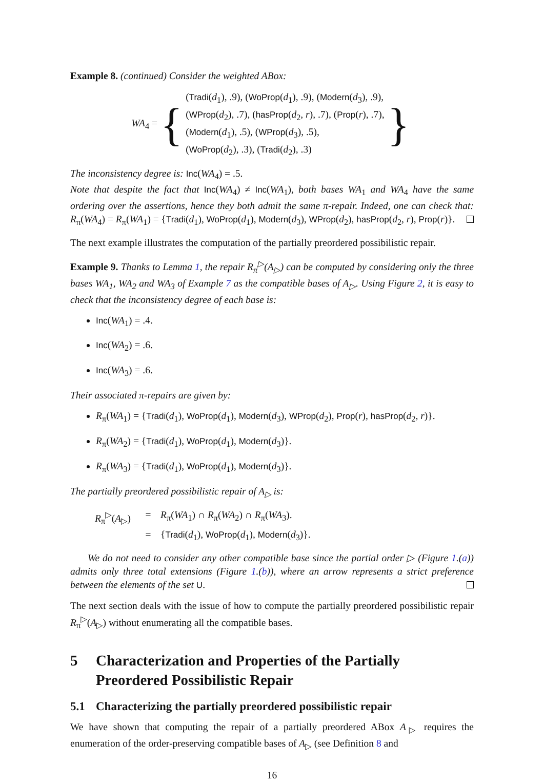Example 8. (continued) Consider the weighted ABox:
WA<sub>4</sub> = {
(Tradi(d<sub>1</sub>), .9), (WoProp(d<sub>1</sub>), .9), (Modern(d<sub>3</sub>), .9),
(WProp(d<sub>2</sub>), .7), (hasProp(d<sub>2</sub>, r), .7), (Prop(r), .7),
(Modern(d<sub>1</sub>), .5), (WProp(d<sub>3</sub>), .5),
(WoProp(d<sub>2</sub>), .3), (Tradi(d<sub>2</sub>), .3)
}
The inconsistency degree is: Inc(WA<sub>4</sub>) = .5.
Note that despite the fact that Inc(WA<sub>4</sub>) ≠ Inc(WA<sub>1</sub>), both bases WA<sub>1</sub> and WA<sub>4</sub> have the same ordering over the assertions, hence they both admit the same π-repair. Indeed, one can check that: R<sub>π</sub>(WA<sub>4</sub>) = R<sub>π</sub>(WA<sub>1</sub>) = {Tradi(d<sub>1</sub>), WoProp(d<sub>1</sub>), Modern(d<sub>3</sub>), WProp(d<sub>2</sub>), hasProp(d<sub>2</sub>, r), Prop(r)}.
The next example illustrates the computation of the partially preordered possibilistic repair.
Example 9. Thanks to Lemma 1, the repair R<sub>π</sub><sup>▷</sup>(A<sub>▷</sub>) can be computed by considering only the three bases WA<sub>1</sub>, WA<sub>2</sub> and WA<sub>3</sub> of Example 7 as the compatible bases of A<sub>▷</sub>. Using Figure 2, it is easy to check that the inconsistency degree of each base is:
Inc(WA<sub>1</sub>) = .4.
Inc(WA<sub>2</sub>) = .6.
Inc(WA<sub>3</sub>) = .6.
Their associated π-repairs are given by:
R<sub>π</sub>(WA<sub>1</sub>) = {Tradi(d<sub>1</sub>), WoProp(d<sub>1</sub>), Modern(d<sub>3</sub>), WProp(d<sub>2</sub>), Prop(r), hasProp(d<sub>2</sub>, r)}.
R<sub>π</sub>(WA<sub>2</sub>) = {Tradi(d<sub>1</sub>), WoProp(d<sub>1</sub>), Modern(d<sub>3</sub>)}.
R<sub>π</sub>(WA<sub>3</sub>) = {Tradi(d<sub>1</sub>), WoProp(d<sub>1</sub>), Modern(d<sub>3</sub>)}.
The partially preordered possibilistic repair of A<sub>▷</sub> is:
R<sub>π</sub><sup>▷</sup>(A<sub>▷</sub>) = R<sub>π</sub>(WA<sub>1</sub>) ∩ R<sub>π</sub>(WA<sub>2</sub>) ∩ R<sub>π</sub>(WA<sub>3</sub>).
= {Tradi(d<sub>1</sub>), WoProp(d<sub>1</sub>), Modern(d<sub>3</sub>)}.
We do not need to consider any other compatible base since the partial order ▷ (Figure 1.(a)) admits only three total extensions (Figure 1.(b)), where an arrow represents a strict preference between the elements of the set U.
The next section deals with the issue of how to compute the partially preordered possibilistic repair R<sub>π</sub><sup>▷</sup>(A<sub>▷</sub>) without enumerating all the compatible bases.
5 Characterization and Properties of the Partially Preordered Possibilistic Repair
5.1 Characterizing the partially preordered possibilistic repair
We have shown that computing the repair of a partially preordered ABox A<sub>▷</sub> requires the enumeration of the order-preserving compatible bases of A<sub>▷</sub> (see Definition 8 and
16